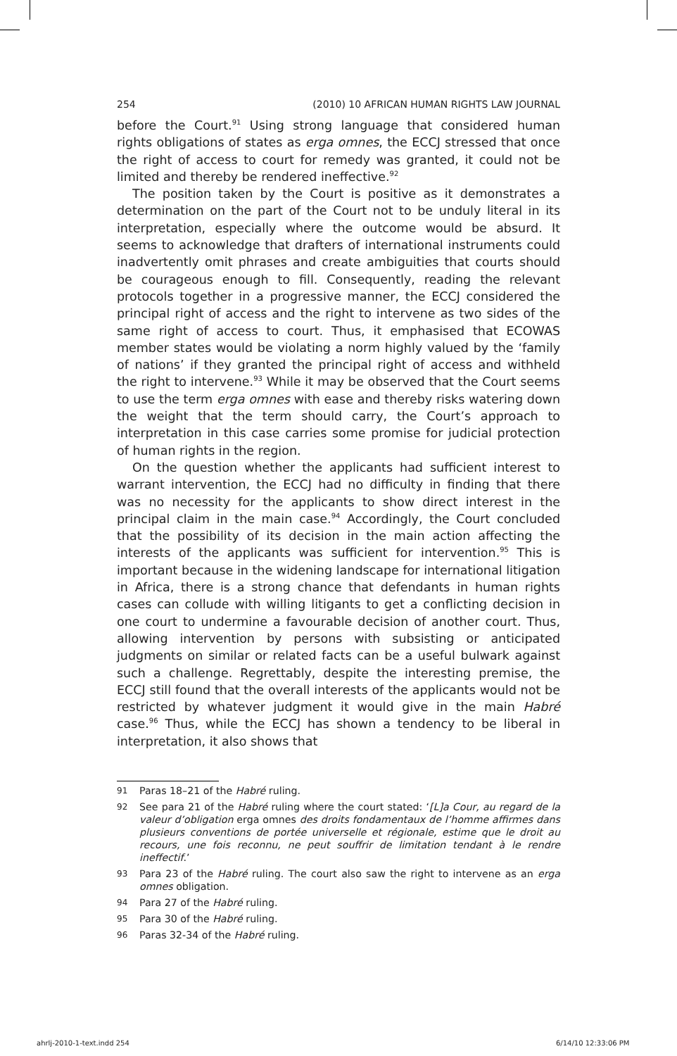254 (2010) 10 AFRICAN HUMAN RIGHTS LAW JOURNAL
before the Court.<sup>91</sup> Using strong language that considered human rights obligations of states as erga omnes, the ECCJ stressed that once the right of access to court for remedy was granted, it could not be limited and thereby be rendered ineffective.<sup>92</sup>
The position taken by the Court is positive as it demonstrates a determination on the part of the Court not to be unduly literal in its interpretation, especially where the outcome would be absurd. It seems to acknowledge that drafters of international instruments could inadvertently omit phrases and create ambiguities that courts should be courageous enough to fill. Consequently, reading the relevant protocols together in a progressive manner, the ECCJ considered the principal right of access and the right to intervene as two sides of the same right of access to court. Thus, it emphasised that ECOWAS member states would be violating a norm highly valued by the ‘family of nations’ if they granted the principal right of access and withheld the right to intervene.<sup>93</sup> While it may be observed that the Court seems to use the term erga omnes with ease and thereby risks watering down the weight that the term should carry, the Court’s approach to interpretation in this case carries some promise for judicial protection of human rights in the region.
On the question whether the applicants had sufficient interest to warrant intervention, the ECCJ had no difficulty in finding that there was no necessity for the applicants to show direct interest in the principal claim in the main case.<sup>94</sup> Accordingly, the Court concluded that the possibility of its decision in the main action affecting the interests of the applicants was sufficient for intervention.<sup>95</sup> This is important because in the widening landscape for international litigation in Africa, there is a strong chance that defendants in human rights cases can collude with willing litigants to get a conflicting decision in one court to undermine a favourable decision of another court. Thus, allowing intervention by persons with subsisting or anticipated judgments on similar or related facts can be a useful bulwark against such a challenge. Regrettably, despite the interesting premise, the ECCJ still found that the overall interests of the applicants would not be restricted by whatever judgment it would give in the main Habré case.<sup>96</sup> Thus, while the ECCJ has shown a tendency to be liberal in interpretation, it also shows that
91 Paras 18–21 of the Habré ruling.
92 See para 21 of the Habré ruling where the court stated: ‘[L]a Cour, au regard de la valeur d’obligation erga omnes des droits fondamentaux de l’homme affirmes dans plusieurs conventions de portée universelle et régionale, estime que le droit au recours, une fois reconnu, ne peut souffrir de limitation tendant à le rendre ineffectif.’
93 Para 23 of the Habré ruling. The court also saw the right to intervene as an erga omnes obligation.
94 Para 27 of the Habré ruling.
95 Para 30 of the Habré ruling.
96 Paras 32-34 of the Habré ruling.
ahrlj-2010-1-text.indd 254 6/14/10 12:33:06 PM